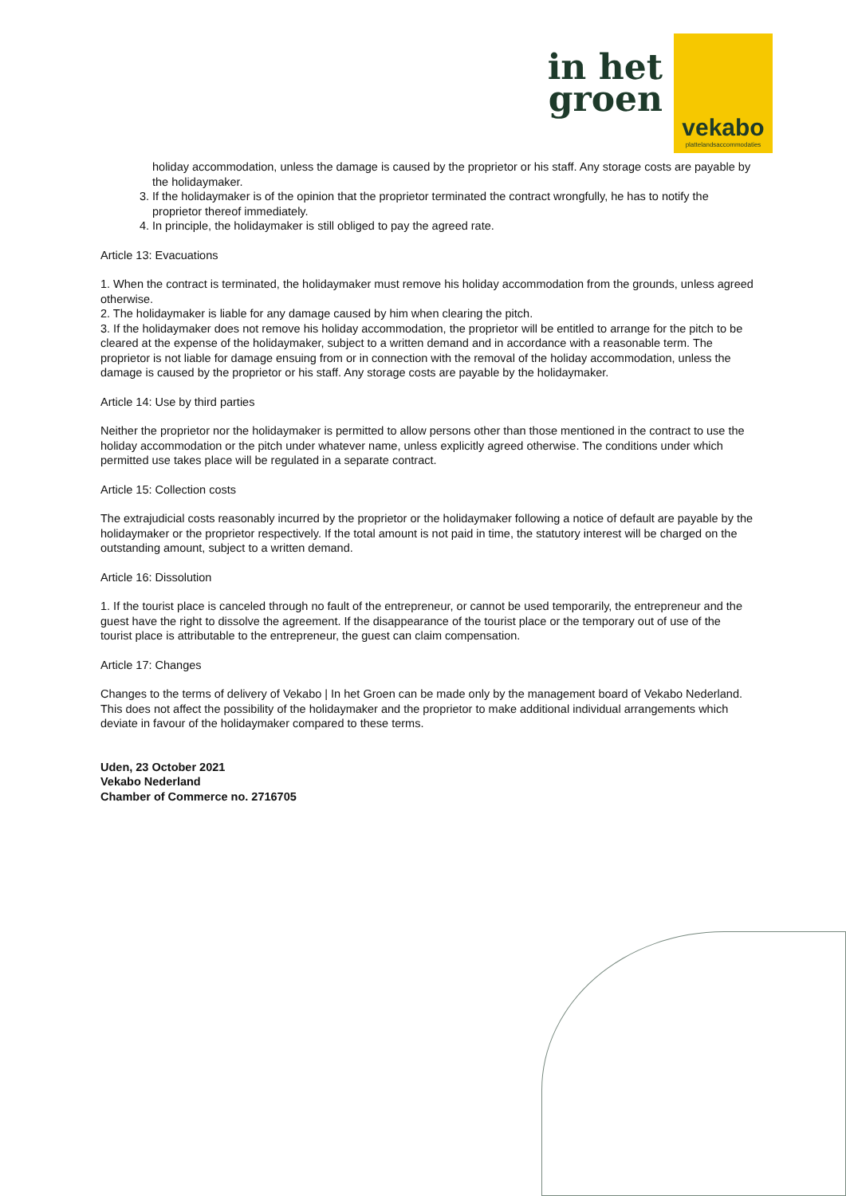in het
groen
vekabo
plattelandsaccommodaties
holiday accommodation, unless the damage is caused by the proprietor or his staff. Any storage costs are payable by the holidaymaker.
3. If the holidaymaker is of the opinion that the proprietor terminated the contract wrongfully, he has to notify the proprietor thereof immediately.
4. In principle, the holidaymaker is still obliged to pay the agreed rate.
Article 13: Evacuations
1. When the contract is terminated, the holidaymaker must remove his holiday accommodation from the grounds, unless agreed otherwise.
2. The holidaymaker is liable for any damage caused by him when clearing the pitch.
3. If the holidaymaker does not remove his holiday accommodation, the proprietor will be entitled to arrange for the pitch to be cleared at the expense of the holidaymaker, subject to a written demand and in accordance with a reasonable term. The proprietor is not liable for damage ensuing from or in connection with the removal of the holiday accommodation, unless the damage is caused by the proprietor or his staff. Any storage costs are payable by the holidaymaker.
Article 14: Use by third parties
Neither the proprietor nor the holidaymaker is permitted to allow persons other than those mentioned in the contract to use the holiday accommodation or the pitch under whatever name, unless explicitly agreed otherwise. The conditions under which permitted use takes place will be regulated in a separate contract.
Article 15: Collection costs
The extrajudicial costs reasonably incurred by the proprietor or the holidaymaker following a notice of default are payable by the holidaymaker or the proprietor respectively. If the total amount is not paid in time, the statutory interest will be charged on the outstanding amount, subject to a written demand.
Article 16: Dissolution
1. If the tourist place is canceled through no fault of the entrepreneur, or cannot be used temporarily, the entrepreneur and the guest have the right to dissolve the agreement. If the disappearance of the tourist place or the temporary out of use of the tourist place is attributable to the entrepreneur, the guest can claim compensation.
Article 17: Changes
Changes to the terms of delivery of Vekabo | In het Groen can be made only by the management board of Vekabo Nederland. This does not affect the possibility of the holidaymaker and the proprietor to make additional individual arrangements which deviate in favour of the holidaymaker compared to these terms.
Uden, 23 October 2021
Vekabo Nederland
Chamber of Commerce no. 2716705